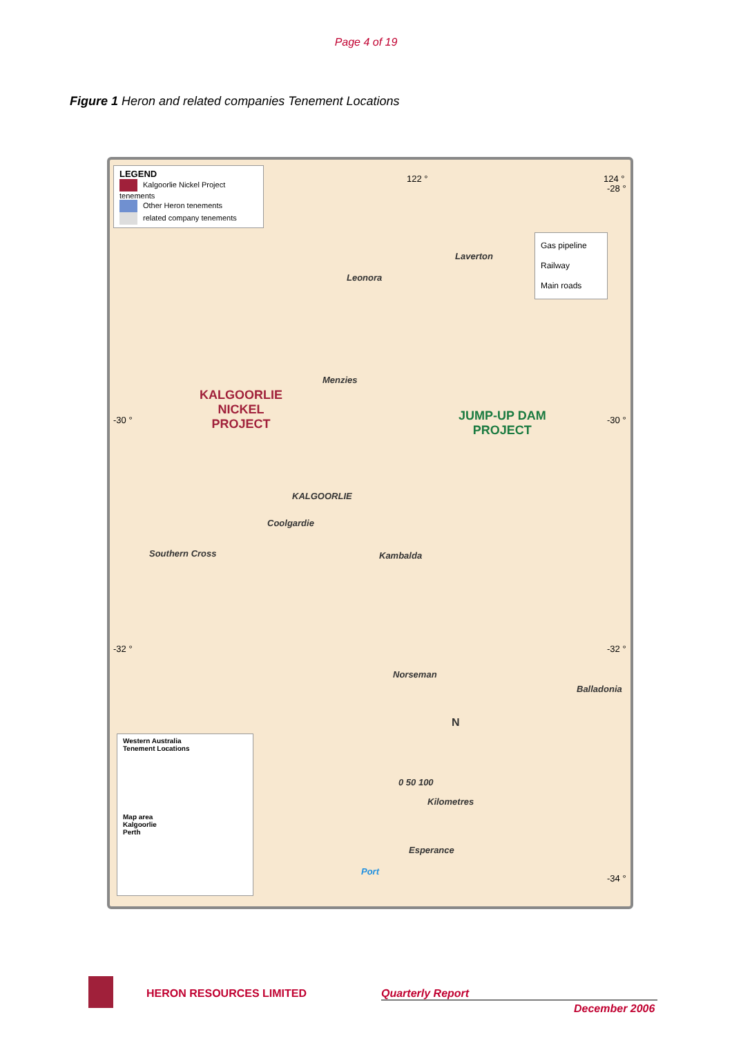Page 4 of 19
Figure 1 Heron and related companies Tenement Locations
LEGEND
Kalgoorlie Nickel Project tenements
Other Heron tenements
related company tenements
Gas pipeline
Railway
Main roads
Laverton
Leonora
Menzies
KALGOORLIE
NICKEL
PROJECT
JUMP-UP DAM
PROJECT
KALGOORLIE
Coolgardie
Southern Cross Kambalda
Norseman
Balladonia
N
0 50 100
Kilometres
Esperance
Port
-30 ° -30 °
-32 ° -32 °
-34 °
-28 °
122 ° 124 °
Western Australia
Tenement Locations
Map area
Kalgoorlie
Perth
HERON RESOURCES LIMITED Quarterly Report
December 2006